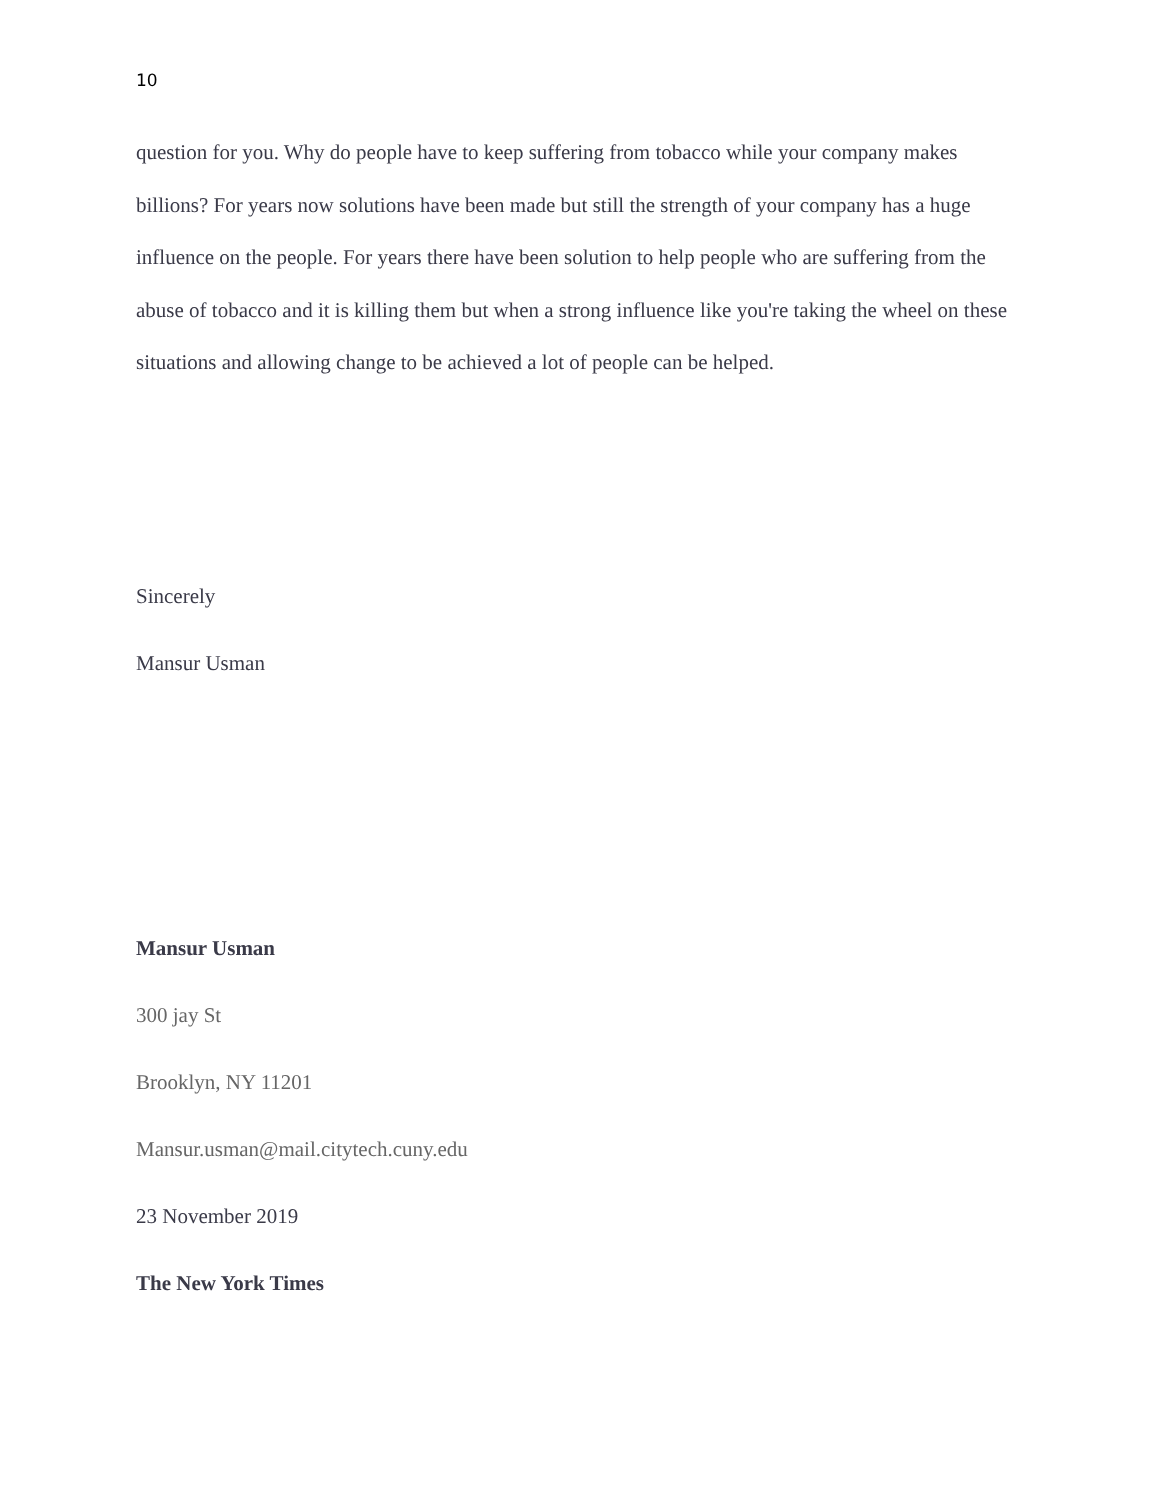10
question for you. Why do people have to keep suffering from tobacco while your company makes billions? For years now solutions have been made but still the strength of your company has a huge influence on the people. For years there have been solution to help people who are suffering from the abuse of tobacco and it is killing them but when a strong influence like you're taking the wheel on these situations and allowing change to be achieved a lot of people can be helped.
Sincerely
Mansur Usman
Mansur Usman
300 jay St
Brooklyn, NY 11201
Mansur.usman@mail.citytech.cuny.edu
23 November 2019
The New York Times